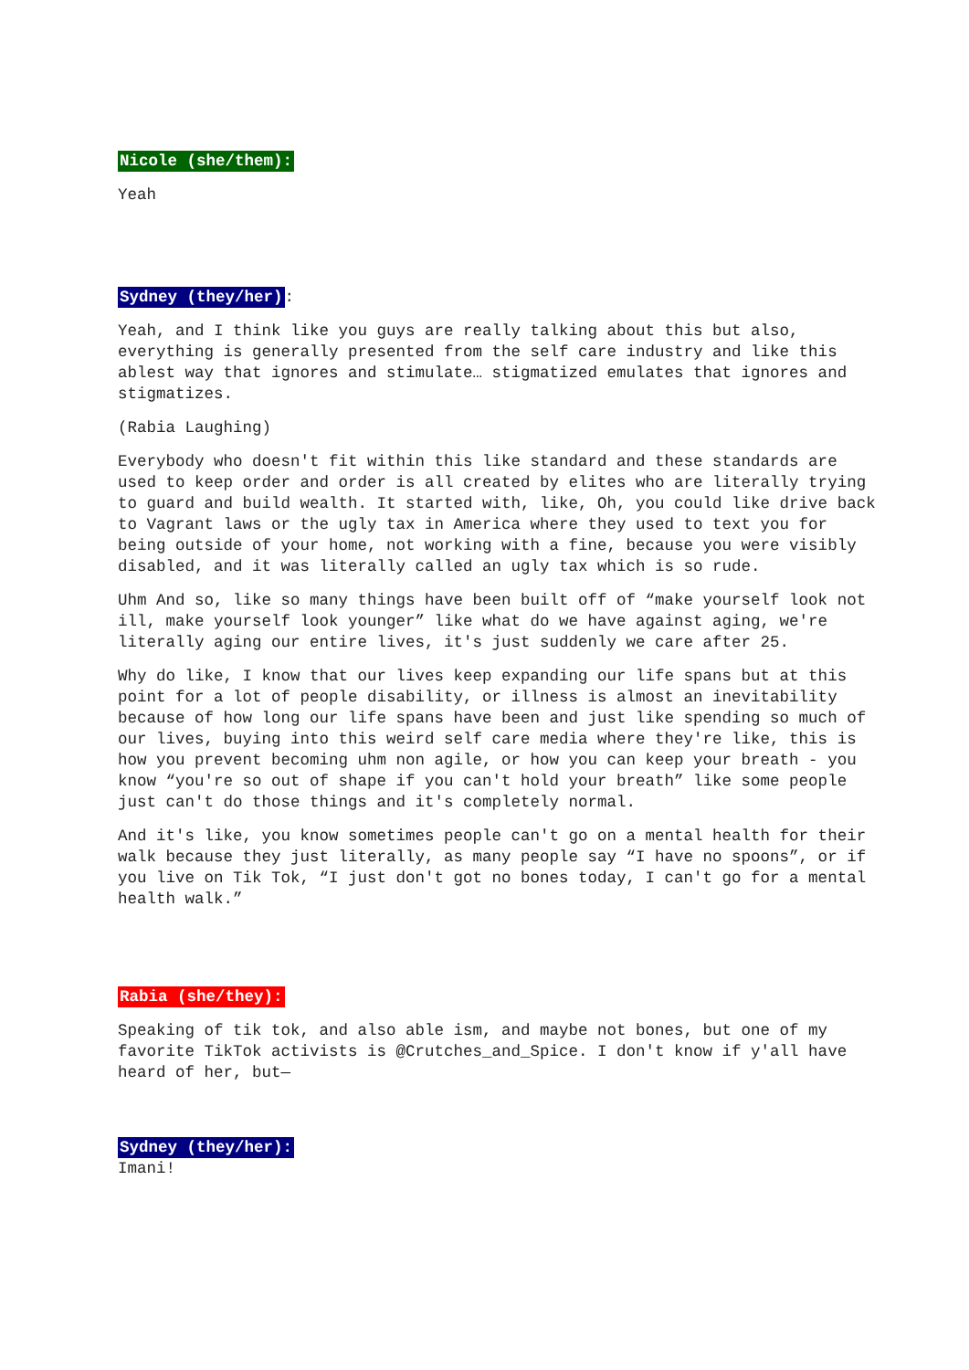Nicole (she/them):
Yeah
Sydney (they/her):
Yeah, and I think like you guys are really talking about this but also, everything is generally presented from the self care industry and like this ablest way that ignores and stimulate… stigmatized emulates that ignores and stigmatizes.
(Rabia Laughing)
Everybody who doesn't fit within this like standard and these standards are used to keep order and order is all created by elites who are literally trying to guard and build wealth. It started with, like, Oh, you could like drive back to Vagrant laws or the ugly tax in America where they used to text you for being outside of your home, not working with a fine, because you were visibly disabled, and it was literally called an ugly tax which is so rude.
Uhm And so, like so many things have been built off of “make yourself look not ill, make yourself look younger” like what do we have against aging, we're literally aging our entire lives, it's just suddenly we care after 25.
Why do like, I know that our lives keep expanding our life spans but at this point for a lot of people disability, or illness is almost an inevitability because of how long our life spans have been and just like spending so much of our lives, buying into this weird self care media where they're like, this is how you prevent becoming uhm non agile, or how you can keep your breath - you know “you're so out of shape if you can't hold your breath” like some people just can't do those things and it's completely normal.
And it's like, you know sometimes people can't go on a mental health for their walk because they just literally, as many people say “I have no spoons”, or if you live on Tik Tok, “I just don't got no bones today, I can't go for a mental health walk.”
Rabia (she/they):
Speaking of tik tok, and also able ism, and maybe not bones, but one of my favorite TikTok activists is @Crutches_and_Spice. I don't know if y'all have heard of her, but—
Sydney (they/her):
Imani!